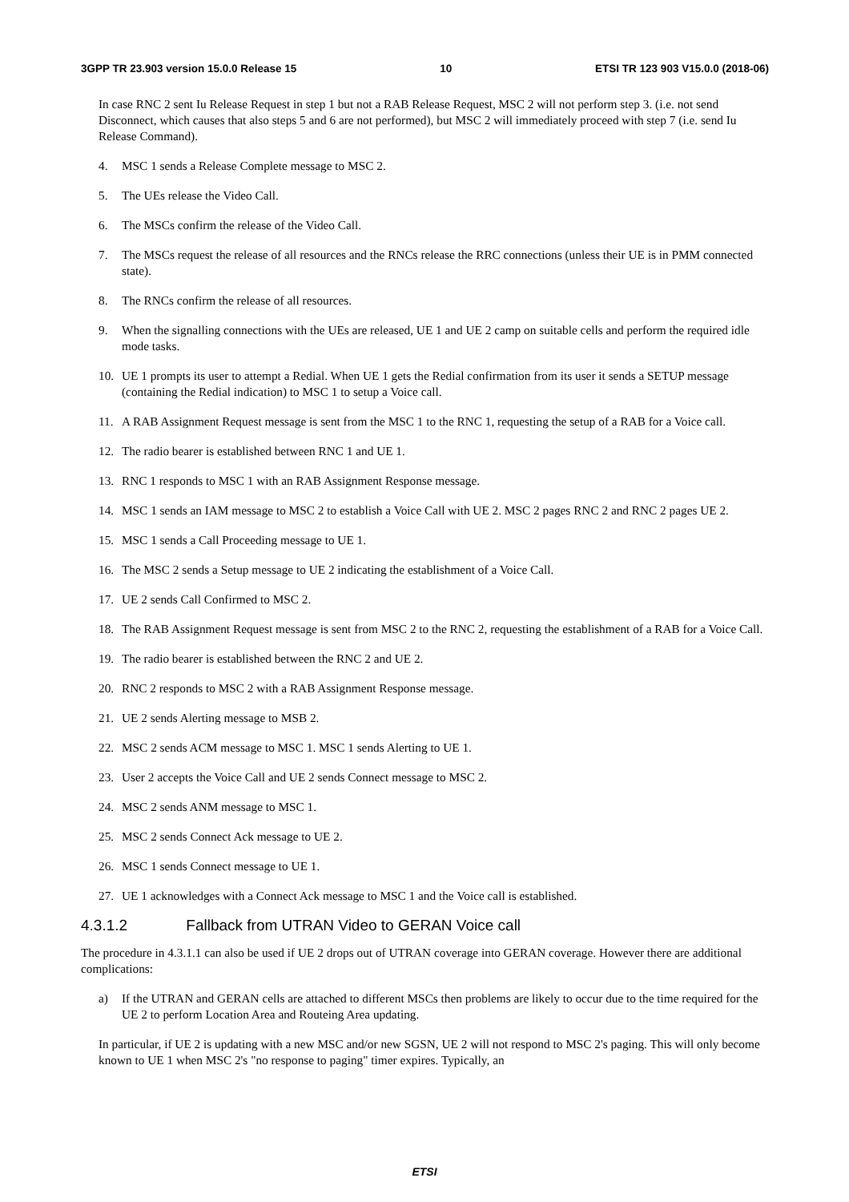3GPP TR 23.903 version 15.0.0 Release 15 10 ETSI TR 123 903 V15.0.0 (2018-06)
In case RNC 2 sent Iu Release Request in step 1 but not a RAB Release Request, MSC 2 will not perform step 3. (i.e. not send Disconnect, which causes that also steps 5 and 6 are not performed), but MSC 2 will immediately proceed with step 7 (i.e. send Iu Release Command).
4. MSC 1 sends a Release Complete message to MSC 2.
5. The UEs release the Video Call.
6. The MSCs confirm the release of the Video Call.
7. The MSCs request the release of all resources and the RNCs release the RRC connections (unless their UE is in PMM connected state).
8. The RNCs confirm the release of all resources.
9. When the signalling connections with the UEs are released, UE 1 and UE 2 camp on suitable cells and perform the required idle mode tasks.
10. UE 1 prompts its user to attempt a Redial. When UE 1 gets the Redial confirmation from its user it sends a SETUP message (containing the Redial indication) to MSC 1 to setup a Voice call.
11. A RAB Assignment Request message is sent from the MSC 1 to the RNC 1, requesting the setup of a RAB for a Voice call.
12. The radio bearer is established between RNC 1 and UE 1.
13. RNC 1 responds to MSC 1 with an RAB Assignment Response message.
14. MSC 1 sends an IAM message to MSC 2 to establish a Voice Call with UE 2. MSC 2 pages RNC 2 and RNC 2 pages UE 2.
15. MSC 1 sends a Call Proceeding message to UE 1.
16. The MSC 2 sends a Setup message to UE 2 indicating the establishment of a Voice Call.
17. UE 2 sends Call Confirmed to MSC 2.
18. The RAB Assignment Request message is sent from MSC 2 to the RNC 2, requesting the establishment of a RAB for a Voice Call.
19. The radio bearer is established between the RNC 2 and UE 2.
20. RNC 2 responds to MSC 2 with a RAB Assignment Response message.
21. UE 2 sends Alerting message to MSB 2.
22. MSC 2 sends ACM message to MSC 1. MSC 1 sends Alerting to UE 1.
23. User 2 accepts the Voice Call and UE 2 sends Connect message to MSC 2.
24. MSC 2 sends ANM message to MSC 1.
25. MSC 2 sends Connect Ack message to UE 2.
26. MSC 1 sends Connect message to UE 1.
27. UE 1 acknowledges with a Connect Ack message to MSC 1 and the Voice call is established.
4.3.1.2 Fallback from UTRAN Video to GERAN Voice call
The procedure in 4.3.1.1 can also be used if UE 2 drops out of UTRAN coverage into GERAN coverage. However there are additional complications:
a) If the UTRAN and GERAN cells are attached to different MSCs then problems are likely to occur due to the time required for the UE 2 to perform Location Area and Routeing Area updating.
In particular, if UE 2 is updating with a new MSC and/or new SGSN, UE 2 will not respond to MSC 2's paging. This will only become known to UE 1 when MSC 2's "no response to paging" timer expires. Typically, an
ETSI